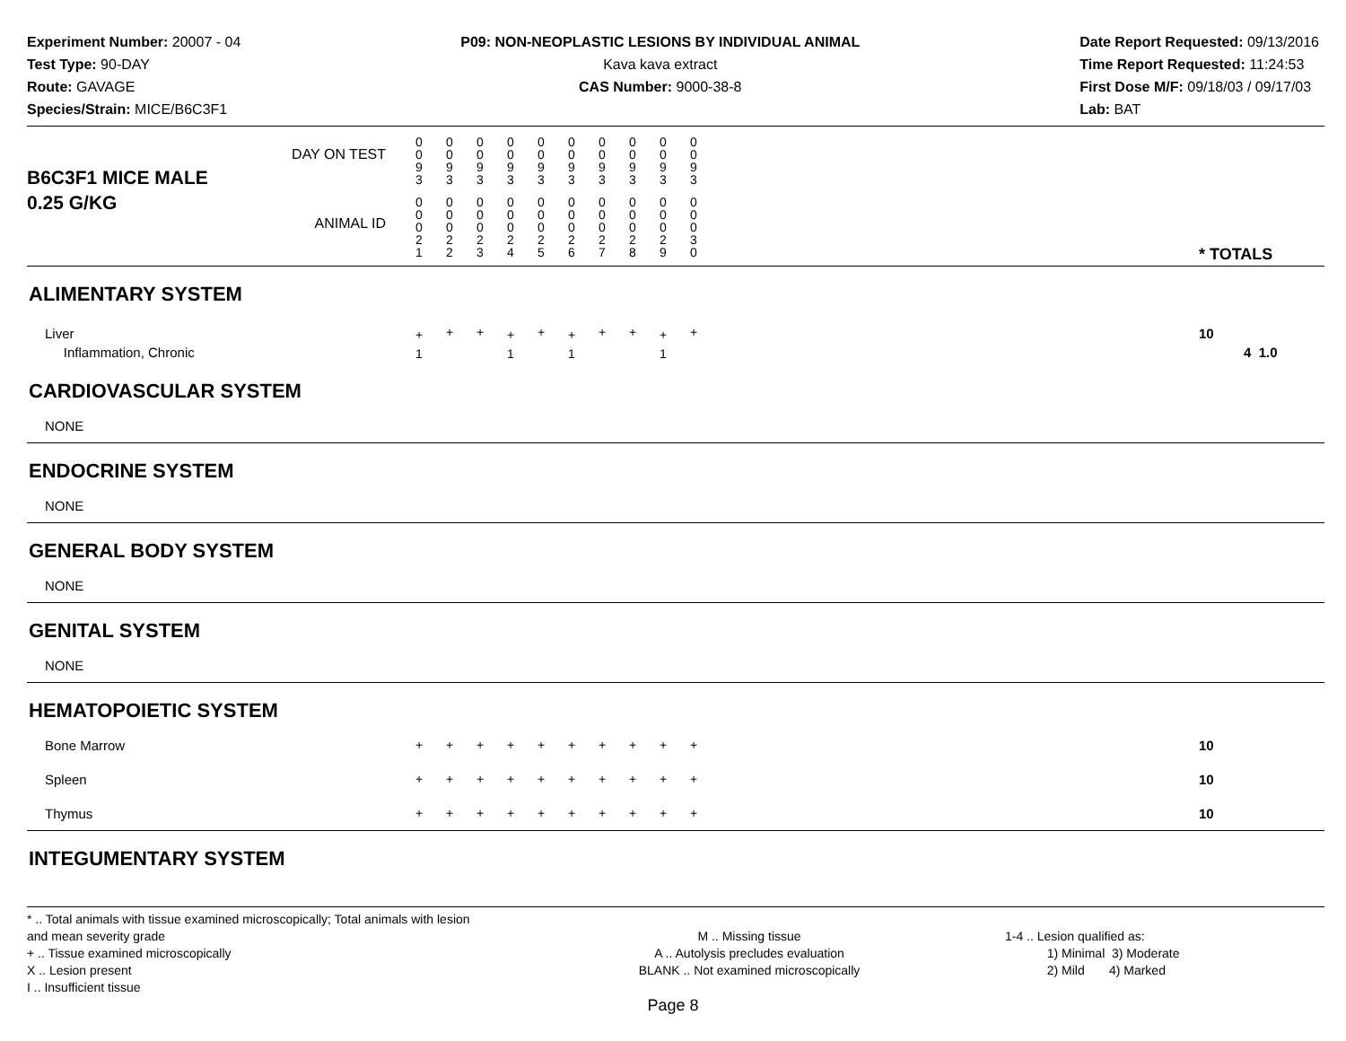Experiment Number: 20007 - 04
Test Type: 90-DAY
Route: GAVAGE
Species/Strain: MICE/B6C3F1
P09: NON-NEOPLASTIC LESIONS BY INDIVIDUAL ANIMAL
Kava kava extract
CAS Number: 9000-38-8
Date Report Requested: 09/13/2016
Time Report Requested: 11:24:53
First Dose M/F: 09/18/03 / 09/17/03
Lab: BAT
| B6C3F1 MICE MALE | DAY ON TEST | 0 0 9 3 | 0 0 9 3 | 0 0 9 3 | 0 0 9 3 | 0 0 9 3 | 0 0 9 3 | 0 0 9 3 | 0 0 9 3 | 0 0 9 3 | 0 0 9 3 | | |
| 0.25 G/KG | ANIMAL ID | 0 0 0 2 1 | 0 0 0 2 2 | 0 0 0 2 3 | 0 0 0 2 4 | 0 0 0 2 5 | 0 0 0 2 6 | 0 0 0 2 7 | 0 0 0 2 8 | 0 0 0 2 9 | 0 0 0 3 0 | | * TOTALS |
| ALIMENTARY SYSTEM | | | | | | | | | | | | | |
| Liver Inflammation, Chronic | | + 1 | + | + | + 1 | + | + 1 | + | + | + 1 | + | | 10 4 1.0 |
| CARDIOVASCULAR SYSTEM | | | | | | | | | | | | | |
| NONE | | | | | | | | | | | | | |
| ENDOCRINE SYSTEM | | | | | | | | | | | | | |
| NONE | | | | | | | | | | | | | |
| GENERAL BODY SYSTEM | | | | | | | | | | | | | |
| NONE | | | | | | | | | | | | | |
| GENITAL SYSTEM | | | | | | | | | | | | | |
| NONE | | | | | | | | | | | | | |
| HEMATOPOIETIC SYSTEM | | | | | | | | | | | | | |
| Bone Marrow | | + | + | + | + | + | + | + | + | + | + | | 10 |
| Spleen | | + | + | + | + | + | + | + | + | + | + | | 10 |
| Thymus | | + | + | + | + | + | + | + | + | + | + | | 10 |
| INTEGUMENTARY SYSTEM | | | | | | | | | | | | | |
* .. Total animals with tissue examined microscopically; Total animals with lesion and mean severity grade
+ .. Tissue examined microscopically
X .. Lesion present
I .. Insufficient tissue
M .. Missing tissue
A .. Autolysis precludes evaluation
BLANK .. Not examined microscopically
1-4 .. Lesion qualified as:
1) Minimal 3) Moderate
2) Mild 4) Marked
Page 8